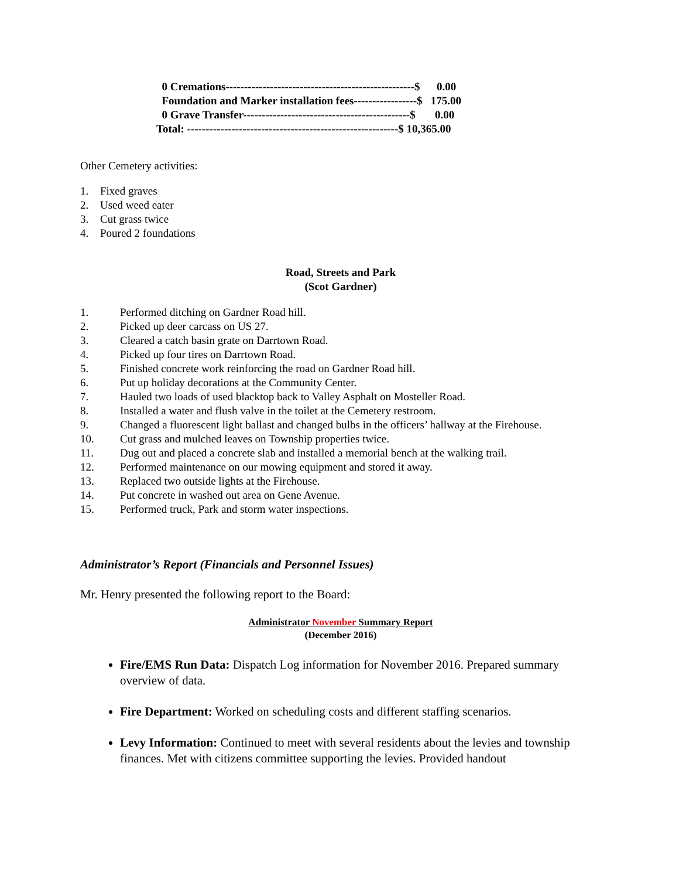0 Cremations---------------------------------------------------$ 0.00 Foundation and Marker installation fees-----------------$ 175.00 0 Grave Transfer---------------------------------------------$ 0.00 Total: ---------------------------------------------------------$ 10,365.00
Other Cemetery activities:
1. Fixed graves
2. Used weed eater
3. Cut grass twice
4. Poured 2 foundations
Road, Streets and Park
(Scot Gardner)
1. Performed ditching on Gardner Road hill.
2. Picked up deer carcass on US 27.
3. Cleared a catch basin grate on Darrtown Road.
4. Picked up four tires on Darrtown Road.
5. Finished concrete work reinforcing the road on Gardner Road hill.
6. Put up holiday decorations at the Community Center.
7. Hauled two loads of used blacktop back to Valley Asphalt on Mosteller Road.
8. Installed a water and flush valve in the toilet at the Cemetery restroom.
9. Changed a fluorescent light ballast and changed bulbs in the officers’ hallway at the Firehouse.
10. Cut grass and mulched leaves on Township properties twice.
11. Dug out and placed a concrete slab and installed a memorial bench at the walking trail.
12. Performed maintenance on our mowing equipment and stored it away.
13. Replaced two outside lights at the Firehouse.
14. Put concrete in washed out area on Gene Avenue.
15. Performed truck, Park and storm water inspections.
Administrator’s Report (Financials and Personnel Issues)
Mr. Henry presented the following report to the Board:
Administrator November Summary Report
(December 2016)
Fire/EMS Run Data: Dispatch Log information for November 2016. Prepared summary overview of data.
Fire Department: Worked on scheduling costs and different staffing scenarios.
Levy Information: Continued to meet with several residents about the levies and township finances. Met with citizens committee supporting the levies. Provided handout